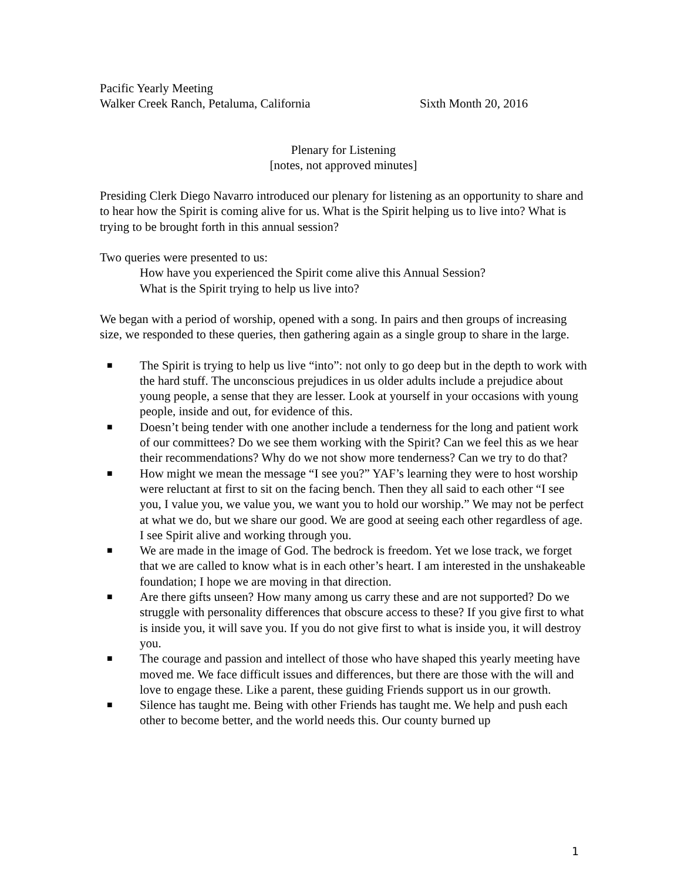Pacific Yearly Meeting
Walker Creek Ranch, Petaluma, California Sixth Month 20, 2016
Plenary for Listening
[notes, not approved minutes]
Presiding Clerk Diego Navarro introduced our plenary for listening as an opportunity to share and to hear how the Spirit is coming alive for us. What is the Spirit helping us to live into? What is trying to be brought forth in this annual session?
Two queries were presented to us:
How have you experienced the Spirit come alive this Annual Session?
What is the Spirit trying to help us live into?
We began with a period of worship, opened with a song. In pairs and then groups of increasing size, we responded to these queries, then gathering again as a single group to share in the large.
■ The Spirit is trying to help us live “into”: not only to go deep but in the depth to work with the hard stuff. The unconscious prejudices in us older adults include a prejudice about young people, a sense that they are lesser. Look at yourself in your occasions with young people, inside and out, for evidence of this.
■ Doesn’t being tender with one another include a tenderness for the long and patient work of our committees? Do we see them working with the Spirit? Can we feel this as we hear their recommendations? Why do we not show more tenderness? Can we try to do that?
■ How might we mean the message “I see you?” YAF’s learning they were to host worship were reluctant at first to sit on the facing bench. Then they all said to each other “I see you, I value you, we value you, we want you to hold our worship.” We may not be perfect at what we do, but we share our good. We are good at seeing each other regardless of age. I see Spirit alive and working through you.
■ We are made in the image of God. The bedrock is freedom. Yet we lose track, we forget that we are called to know what is in each other’s heart. I am interested in the unshakeable foundation; I hope we are moving in that direction.
■ Are there gifts unseen? How many among us carry these and are not supported? Do we struggle with personality differences that obscure access to these? If you give first to what is inside you, it will save you. If you do not give first to what is inside you, it will destroy you.
■ The courage and passion and intellect of those who have shaped this yearly meeting have moved me. We face difficult issues and differences, but there are those with the will and love to engage these. Like a parent, these guiding Friends support us in our growth.
■ Silence has taught me. Being with other Friends has taught me. We help and push each other to become better, and the world needs this. Our county burned up
1